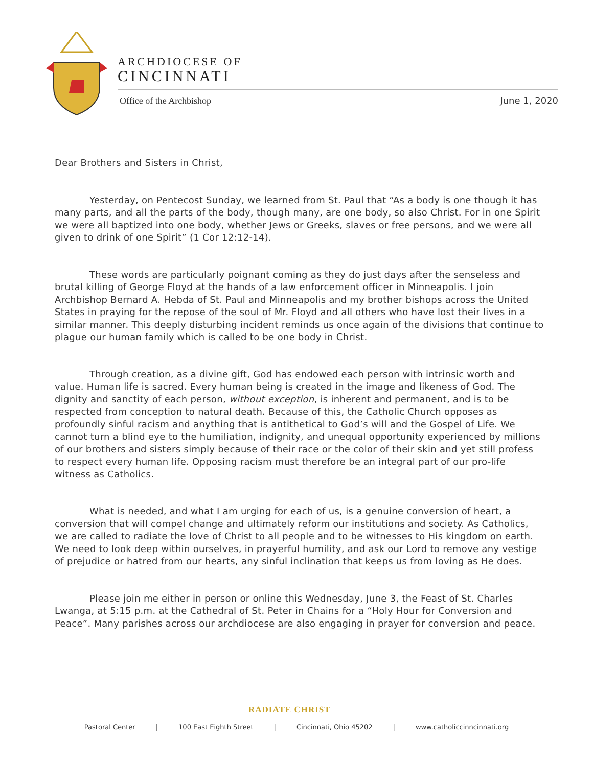ARCHDIOCESE OF
CINCINNATI
Office of the Archbishop June 1, 2020
Dear Brothers and Sisters in Christ,
Yesterday, on Pentecost Sunday, we learned from St. Paul that “As a body is one though it has many parts, and all the parts of the body, though many, are one body, so also Christ. For in one Spirit we were all baptized into one body, whether Jews or Greeks, slaves or free persons, and we were all given to drink of one Spirit” (1 Cor 12:12-14).
These words are particularly poignant coming as they do just days after the senseless and brutal killing of George Floyd at the hands of a law enforcement officer in Minneapolis. I join Archbishop Bernard A. Hebda of St. Paul and Minneapolis and my brother bishops across the United States in praying for the repose of the soul of Mr. Floyd and all others who have lost their lives in a similar manner. This deeply disturbing incident reminds us once again of the divisions that continue to plague our human family which is called to be one body in Christ.
Through creation, as a divine gift, God has endowed each person with intrinsic worth and value. Human life is sacred. Every human being is created in the image and likeness of God. The dignity and sanctity of each person, without exception, is inherent and permanent, and is to be respected from conception to natural death. Because of this, the Catholic Church opposes as profoundly sinful racism and anything that is antithetical to God’s will and the Gospel of Life. We cannot turn a blind eye to the humiliation, indignity, and unequal opportunity experienced by millions of our brothers and sisters simply because of their race or the color of their skin and yet still profess to respect every human life. Opposing racism must therefore be an integral part of our pro-life witness as Catholics.
What is needed, and what I am urging for each of us, is a genuine conversion of heart, a conversion that will compel change and ultimately reform our institutions and society. As Catholics, we are called to radiate the love of Christ to all people and to be witnesses to His kingdom on earth. We need to look deep within ourselves, in prayerful humility, and ask our Lord to remove any vestige of prejudice or hatred from our hearts, any sinful inclination that keeps us from loving as He does.
Please join me either in person or online this Wednesday, June 3, the Feast of St. Charles Lwanga, at 5:15 p.m. at the Cathedral of St. Peter in Chains for a “Holy Hour for Conversion and Peace”. Many parishes across our archdiocese are also engaging in prayer for conversion and peace.
RADIATE CHRIST
Pastoral Center | 100 East Eighth Street | Cincinnati, Ohio 45202 | www.catholiccinncinnati.org